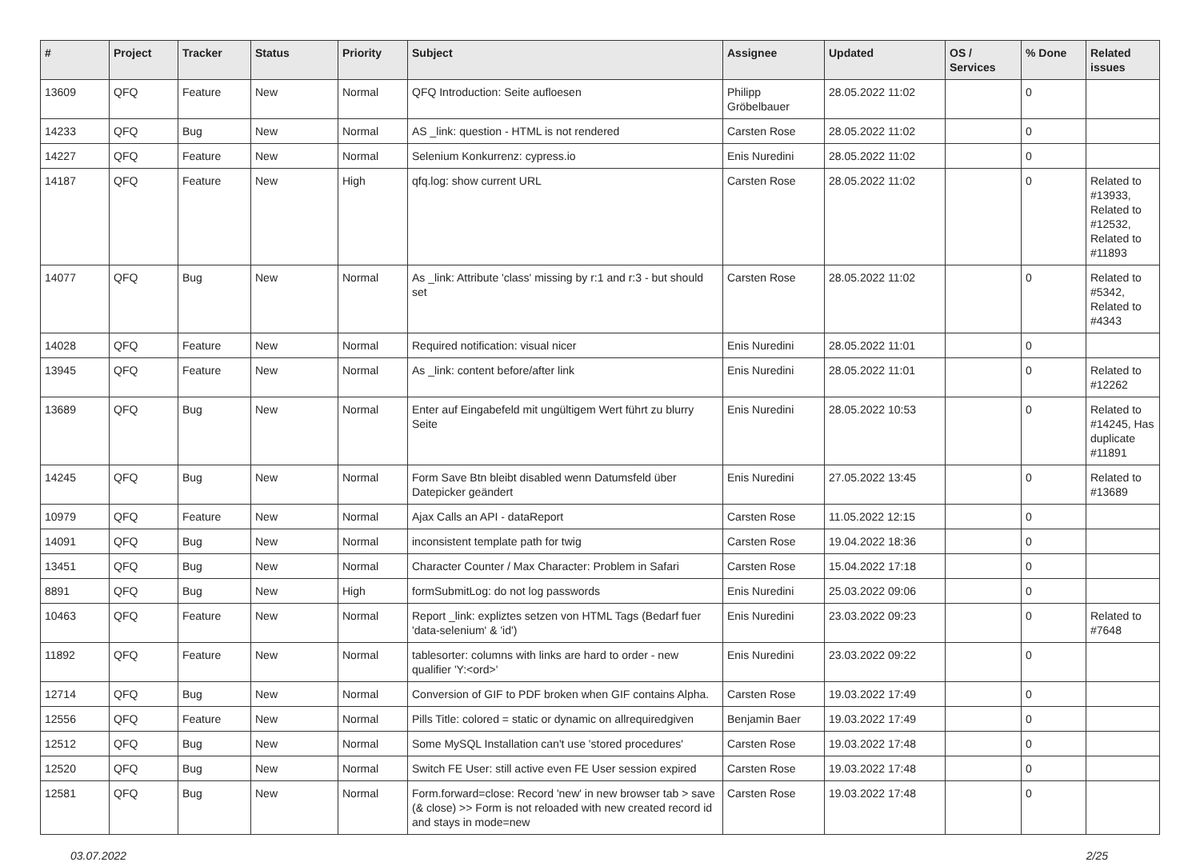| # | Project | Tracker | Status | Priority | Subject | Assignee | Updated | OS / Services | % Done | Related issues |
| --- | --- | --- | --- | --- | --- | --- | --- | --- | --- | --- |
| 13609 | QFQ | Feature | New | Normal | QFQ Introduction: Seite aufloesen | Philipp Gröbelbauer | 28.05.2022 11:02 | | 0 | |
| 14233 | QFQ | Bug | New | Normal | AS _link: question - HTML is not rendered | Carsten Rose | 28.05.2022 11:02 | | 0 | |
| 14227 | QFQ | Feature | New | Normal | Selenium Konkurrenz: cypress.io | Enis Nuredini | 28.05.2022 11:02 | | 0 | |
| 14187 | QFQ | Feature | New | High | qfq.log: show current URL | Carsten Rose | 28.05.2022 11:02 | | 0 | Related to #13933, Related to #12532, Related to #11893 |
| 14077 | QFQ | Bug | New | Normal | As _link: Attribute 'class' missing by r:1 and r:3 - but should set | Carsten Rose | 28.05.2022 11:02 | | 0 | Related to #5342, Related to #4343 |
| 14028 | QFQ | Feature | New | Normal | Required notification: visual nicer | Enis Nuredini | 28.05.2022 11:01 | | 0 | |
| 13945 | QFQ | Feature | New | Normal | As _link: content before/after link | Enis Nuredini | 28.05.2022 11:01 | | 0 | Related to #12262 |
| 13689 | QFQ | Bug | New | Normal | Enter auf Eingabefeld mit ungültigem Wert führt zu blurry Seite | Enis Nuredini | 28.05.2022 10:53 | | 0 | Related to #14245, Has duplicate #11891 |
| 14245 | QFQ | Bug | New | Normal | Form Save Btn bleibt disabled wenn Datumsfeld über Datepicker geändert | Enis Nuredini | 27.05.2022 13:45 | | 0 | Related to #13689 |
| 10979 | QFQ | Feature | New | Normal | Ajax Calls an API - dataReport | Carsten Rose | 11.05.2022 12:15 | | 0 | |
| 14091 | QFQ | Bug | New | Normal | inconsistent template path for twig | Carsten Rose | 19.04.2022 18:36 | | 0 | |
| 13451 | QFQ | Bug | New | Normal | Character Counter / Max Character: Problem in Safari | Carsten Rose | 15.04.2022 17:18 | | 0 | |
| 8891 | QFQ | Bug | New | High | formSubmitLog: do not log passwords | Enis Nuredini | 25.03.2022 09:06 | | 0 | |
| 10463 | QFQ | Feature | New | Normal | Report _link: expliztes setzen von HTML Tags (Bedarf fuer 'data-selenium' & 'id') | Enis Nuredini | 23.03.2022 09:23 | | 0 | Related to #7648 |
| 11892 | QFQ | Feature | New | Normal | tablesorter: columns with links are hard to order - new qualifier 'Y:<ord>' | Enis Nuredini | 23.03.2022 09:22 | | 0 | |
| 12714 | QFQ | Bug | New | Normal | Conversion of GIF to PDF broken when GIF contains Alpha. | Carsten Rose | 19.03.2022 17:49 | | 0 | |
| 12556 | QFQ | Feature | New | Normal | Pills Title: colored = static or dynamic on allrequiredgiven | Benjamin Baer | 19.03.2022 17:49 | | 0 | |
| 12512 | QFQ | Bug | New | Normal | Some MySQL Installation can't use 'stored procedures' | Carsten Rose | 19.03.2022 17:48 | | 0 | |
| 12520 | QFQ | Bug | New | Normal | Switch FE User: still active even FE User session expired | Carsten Rose | 19.03.2022 17:48 | | 0 | |
| 12581 | QFQ | Bug | New | Normal | Form.forward=close: Record 'new' in new browser tab > save (& close) >> Form is not reloaded with new created record id and stays in mode=new | Carsten Rose | 19.03.2022 17:48 | | 0 | |
03.07.2022 2/25